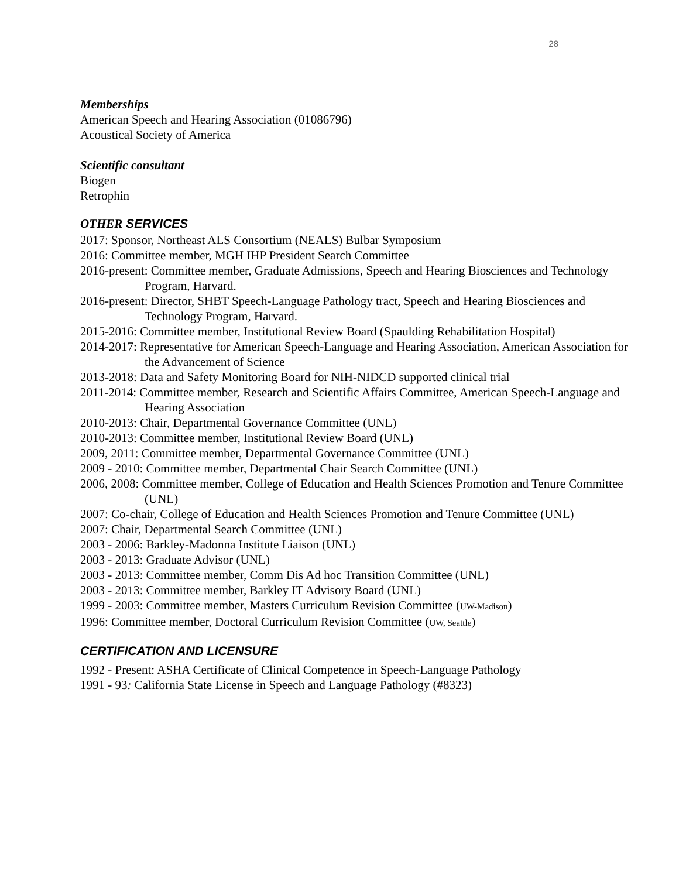28
Memberships
American Speech and Hearing Association (01086796)
Acoustical Society of America
Scientific consultant
Biogen
Retrophin
OTHER SERVICES
2017: Sponsor, Northeast ALS Consortium (NEALS) Bulbar Symposium
2016: Committee member, MGH IHP President Search Committee
2016-present: Committee member, Graduate Admissions, Speech and Hearing Biosciences and Technology Program, Harvard.
2016-present: Director, SHBT Speech-Language Pathology tract, Speech and Hearing Biosciences and Technology Program, Harvard.
2015-2016: Committee member, Institutional Review Board (Spaulding Rehabilitation Hospital)
2014-2017: Representative for American Speech-Language and Hearing Association, American Association for the Advancement of Science
2013-2018: Data and Safety Monitoring Board for NIH-NIDCD supported clinical trial
2011-2014: Committee member, Research and Scientific Affairs Committee, American Speech-Language and Hearing Association
2010-2013: Chair, Departmental Governance Committee (UNL)
2010-2013: Committee member, Institutional Review Board (UNL)
2009, 2011: Committee member, Departmental Governance Committee (UNL)
2009 - 2010: Committee member, Departmental Chair Search Committee (UNL)
2006, 2008: Committee member, College of Education and Health Sciences Promotion and Tenure Committee (UNL)
2007: Co-chair, College of Education and Health Sciences Promotion and Tenure Committee (UNL)
2007: Chair, Departmental Search Committee (UNL)
2003 - 2006: Barkley-Madonna Institute Liaison (UNL)
2003 - 2013: Graduate Advisor (UNL)
2003 - 2013: Committee member, Comm Dis Ad hoc Transition Committee (UNL)
2003 - 2013: Committee member, Barkley IT Advisory Board (UNL)
1999 - 2003: Committee member, Masters Curriculum Revision Committee (UW-Madison)
1996: Committee member, Doctoral Curriculum Revision Committee (UW, Seattle)
CERTIFICATION AND LICENSURE
1992 - Present: ASHA Certificate of Clinical Competence in Speech-Language Pathology
1991 - 93: California State License in Speech and Language Pathology (#8323)